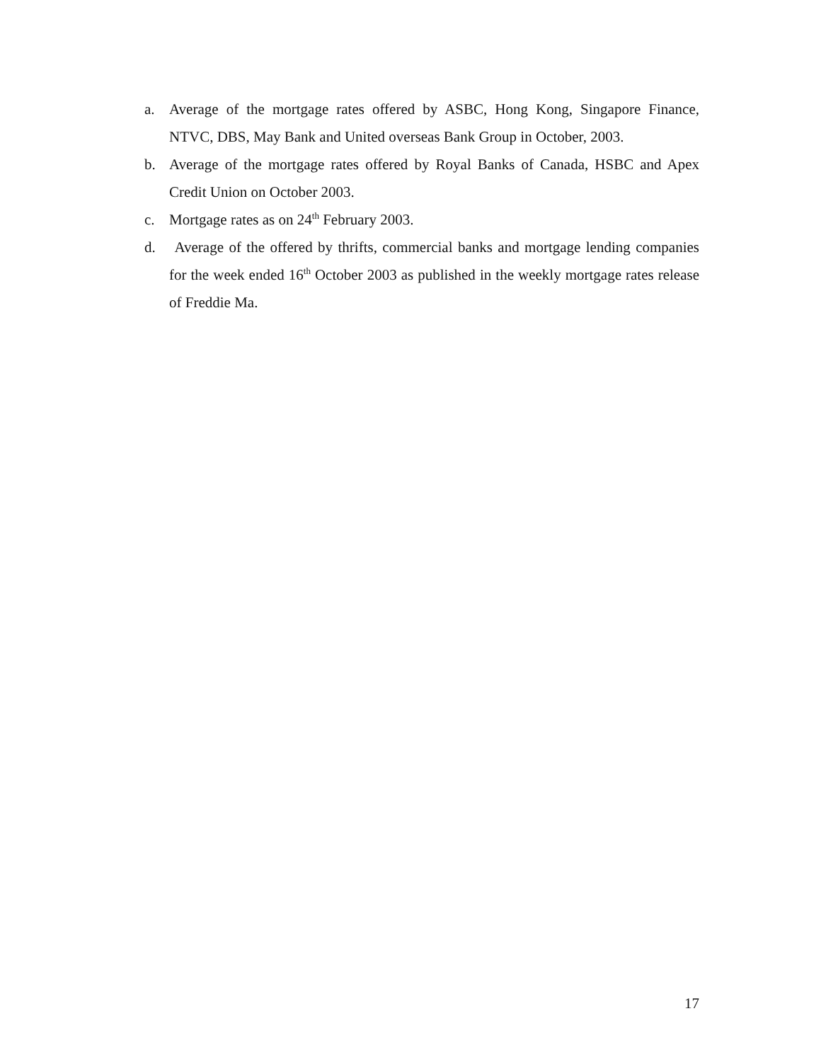a. Average of the mortgage rates offered by ASBC, Hong Kong, Singapore Finance, NTVC, DBS, May Bank and United overseas Bank Group in October, 2003.
b. Average of the mortgage rates offered by Royal Banks of Canada, HSBC and Apex Credit Union on October 2003.
c. Mortgage rates as on 24<sup>th</sup> February 2003.
d. Average of the offered by thrifts, commercial banks and mortgage lending companies for the week ended 16<sup>th</sup> October 2003 as published in the weekly mortgage rates release of Freddie Ma.
17